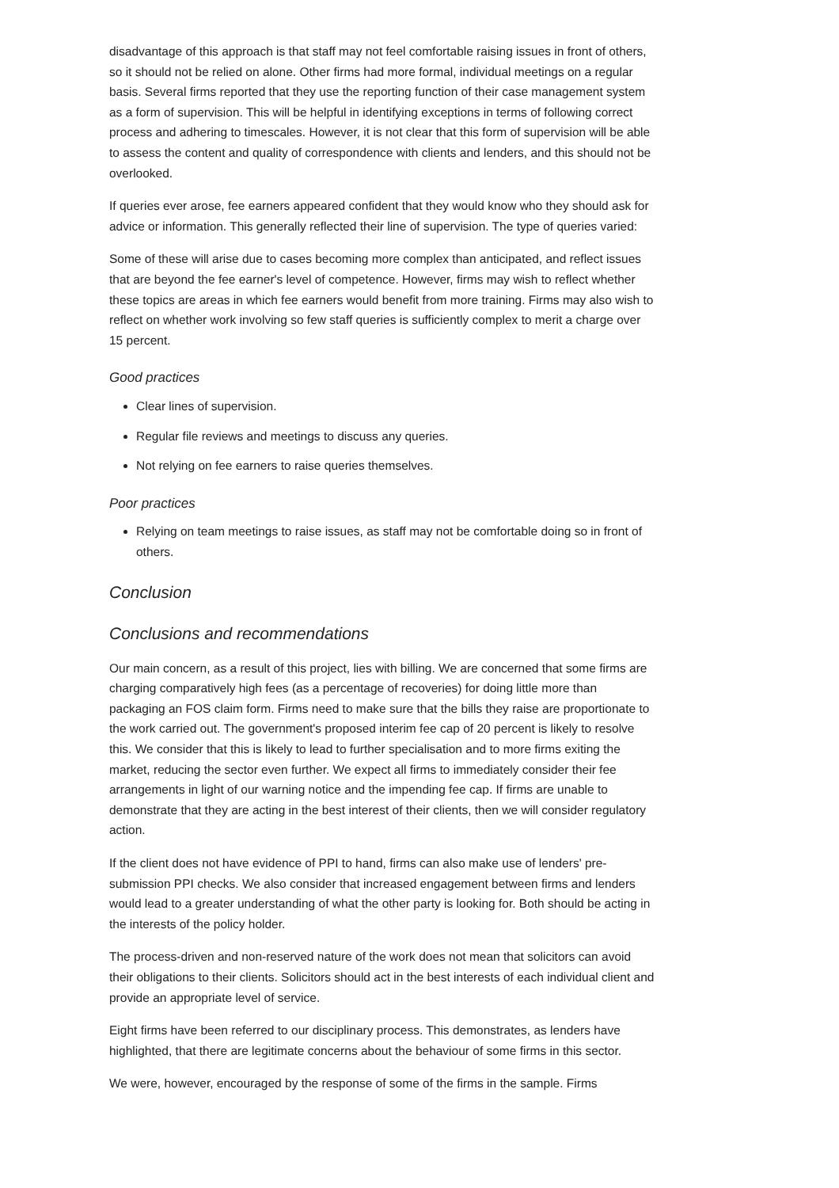disadvantage of this approach is that staff may not feel comfortable raising issues in front of others, so it should not be relied on alone. Other firms had more formal, individual meetings on a regular basis. Several firms reported that they use the reporting function of their case management system as a form of supervision. This will be helpful in identifying exceptions in terms of following correct process and adhering to timescales. However, it is not clear that this form of supervision will be able to assess the content and quality of correspondence with clients and lenders, and this should not be overlooked.
If queries ever arose, fee earners appeared confident that they would know who they should ask for advice or information. This generally reflected their line of supervision. The type of queries varied:
Some of these will arise due to cases becoming more complex than anticipated, and reflect issues that are beyond the fee earner's level of competence. However, firms may wish to reflect whether these topics are areas in which fee earners would benefit from more training. Firms may also wish to reflect on whether work involving so few staff queries is sufficiently complex to merit a charge over 15 percent.
Good practices
Clear lines of supervision.
Regular file reviews and meetings to discuss any queries.
Not relying on fee earners to raise queries themselves.
Poor practices
Relying on team meetings to raise issues, as staff may not be comfortable doing so in front of others.
Conclusion
Conclusions and recommendations
Our main concern, as a result of this project, lies with billing. We are concerned that some firms are charging comparatively high fees (as a percentage of recoveries) for doing little more than packaging an FOS claim form. Firms need to make sure that the bills they raise are proportionate to the work carried out. The government's proposed interim fee cap of 20 percent is likely to resolve this. We consider that this is likely to lead to further specialisation and to more firms exiting the market, reducing the sector even further. We expect all firms to immediately consider their fee arrangements in light of our warning notice and the impending fee cap. If firms are unable to demonstrate that they are acting in the best interest of their clients, then we will consider regulatory action.
If the client does not have evidence of PPI to hand, firms can also make use of lenders' pre-submission PPI checks. We also consider that increased engagement between firms and lenders would lead to a greater understanding of what the other party is looking for. Both should be acting in the interests of the policy holder.
The process-driven and non-reserved nature of the work does not mean that solicitors can avoid their obligations to their clients. Solicitors should act in the best interests of each individual client and provide an appropriate level of service.
Eight firms have been referred to our disciplinary process. This demonstrates, as lenders have highlighted, that there are legitimate concerns about the behaviour of some firms in this sector.
We were, however, encouraged by the response of some of the firms in the sample. Firms